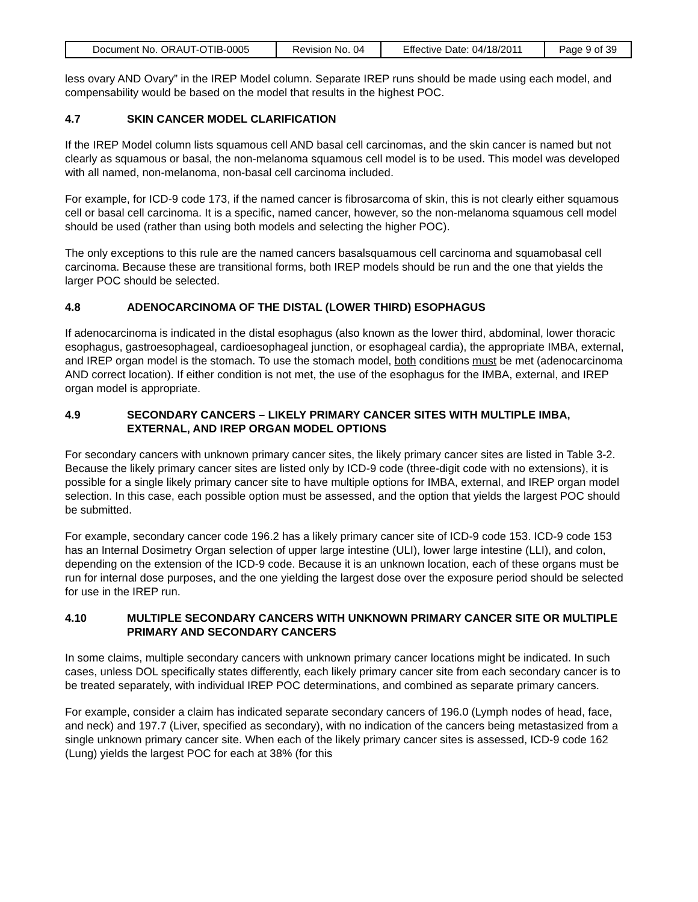| Document No. ORAUT-OTIB-0005 | Revision No. 04 | Effective Date: 04/18/2011 | Page 9 of 39 |
less ovary AND Ovary” in the IREP Model column. Separate IREP runs should be made using each model, and compensability would be based on the model that results in the highest POC.
4.7 SKIN CANCER MODEL CLARIFICATION
If the IREP Model column lists squamous cell AND basal cell carcinomas, and the skin cancer is named but not clearly as squamous or basal, the non-melanoma squamous cell model is to be used. This model was developed with all named, non-melanoma, non-basal cell carcinoma included.
For example, for ICD-9 code 173, if the named cancer is fibrosarcoma of skin, this is not clearly either squamous cell or basal cell carcinoma. It is a specific, named cancer, however, so the non-melanoma squamous cell model should be used (rather than using both models and selecting the higher POC).
The only exceptions to this rule are the named cancers basalsquamous cell carcinoma and squamobasal cell carcinoma. Because these are transitional forms, both IREP models should be run and the one that yields the larger POC should be selected.
4.8 ADENOCARCINOMA OF THE DISTAL (LOWER THIRD) ESOPHAGUS
If adenocarcinoma is indicated in the distal esophagus (also known as the lower third, abdominal, lower thoracic esophagus, gastroesophageal, cardioesophageal junction, or esophageal cardia), the appropriate IMBA, external, and IREP organ model is the stomach. To use the stomach model, both conditions must be met (adenocarcinoma AND correct location). If either condition is not met, the use of the esophagus for the IMBA, external, and IREP organ model is appropriate.
4.9 SECONDARY CANCERS – LIKELY PRIMARY CANCER SITES WITH MULTIPLE IMBA, EXTERNAL, AND IREP ORGAN MODEL OPTIONS
For secondary cancers with unknown primary cancer sites, the likely primary cancer sites are listed in Table 3-2. Because the likely primary cancer sites are listed only by ICD-9 code (three-digit code with no extensions), it is possible for a single likely primary cancer site to have multiple options for IMBA, external, and IREP organ model selection. In this case, each possible option must be assessed, and the option that yields the largest POC should be submitted.
For example, secondary cancer code 196.2 has a likely primary cancer site of ICD-9 code 153. ICD-9 code 153 has an Internal Dosimetry Organ selection of upper large intestine (ULI), lower large intestine (LLI), and colon, depending on the extension of the ICD-9 code. Because it is an unknown location, each of these organs must be run for internal dose purposes, and the one yielding the largest dose over the exposure period should be selected for use in the IREP run.
4.10 MULTIPLE SECONDARY CANCERS WITH UNKNOWN PRIMARY CANCER SITE OR MULTIPLE PRIMARY AND SECONDARY CANCERS
In some claims, multiple secondary cancers with unknown primary cancer locations might be indicated. In such cases, unless DOL specifically states differently, each likely primary cancer site from each secondary cancer is to be treated separately, with individual IREP POC determinations, and combined as separate primary cancers.
For example, consider a claim has indicated separate secondary cancers of 196.0 (Lymph nodes of head, face, and neck) and 197.7 (Liver, specified as secondary), with no indication of the cancers being metastasized from a single unknown primary cancer site. When each of the likely primary cancer sites is assessed, ICD-9 code 162 (Lung) yields the largest POC for each at 38% (for this